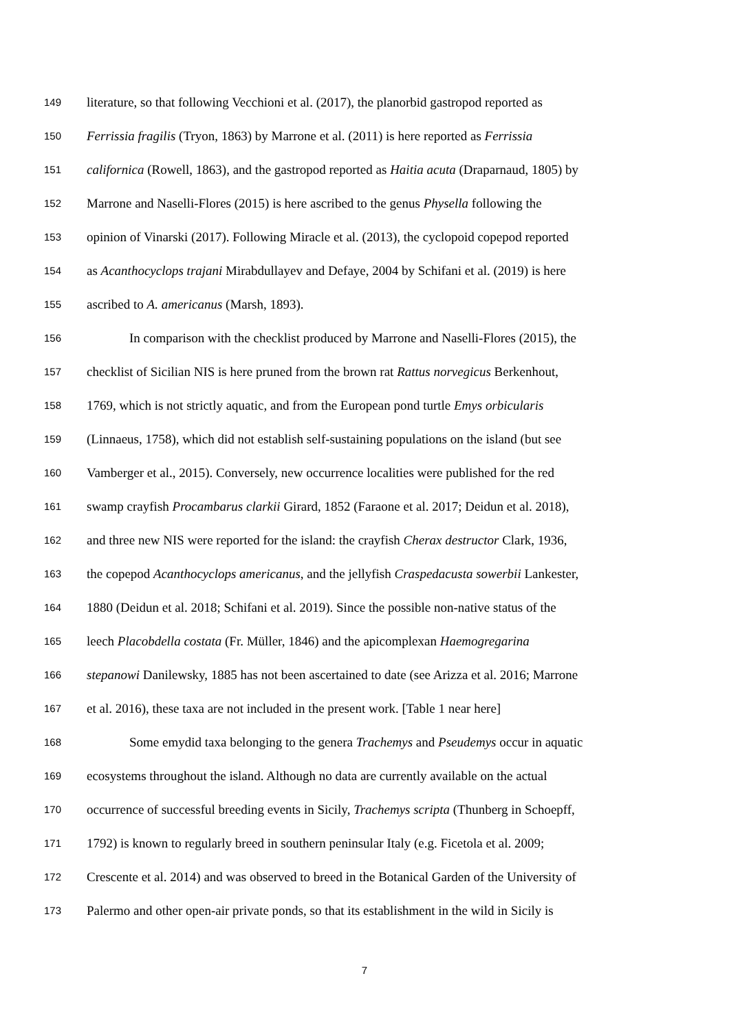149 literature, so that following Vecchioni et al. (2017), the planorbid gastropod reported as
150 Ferrissia fragilis (Tryon, 1863) by Marrone et al. (2011) is here reported as Ferrissia
151 californica (Rowell, 1863), and the gastropod reported as Haitia acuta (Draparnaud, 1805) by
152 Marrone and Naselli-Flores (2015) is here ascribed to the genus Physella following the
153 opinion of Vinarski (2017). Following Miracle et al. (2013), the cyclopoid copepod reported
154 as Acanthocyclops trajani Mirabdullayev and Defaye, 2004 by Schifani et al. (2019) is here
155 ascribed to A. americanus (Marsh, 1893).
156 In comparison with the checklist produced by Marrone and Naselli-Flores (2015), the
157 checklist of Sicilian NIS is here pruned from the brown rat Rattus norvegicus Berkenhout,
158 1769, which is not strictly aquatic, and from the European pond turtle Emys orbicularis
159 (Linnaeus, 1758), which did not establish self-sustaining populations on the island (but see
160 Vamberger et al., 2015). Conversely, new occurrence localities were published for the red
161 swamp crayfish Procambarus clarkii Girard, 1852 (Faraone et al. 2017; Deidun et al. 2018),
162 and three new NIS were reported for the island: the crayfish Cherax destructor Clark, 1936,
163 the copepod Acanthocyclops americanus, and the jellyfish Craspedacusta sowerbii Lankester,
164 1880 (Deidun et al. 2018; Schifani et al. 2019). Since the possible non-native status of the
165 leech Placobdella costata (Fr. Müller, 1846) and the apicomplexan Haemogregarina
166 stepanowi Danilewsky, 1885 has not been ascertained to date (see Arizza et al. 2016; Marrone
167 et al. 2016), these taxa are not included in the present work. [Table 1 near here]
168 Some emydid taxa belonging to the genera Trachemys and Pseudemys occur in aquatic
169 ecosystems throughout the island. Although no data are currently available on the actual
170 occurrence of successful breeding events in Sicily, Trachemys scripta (Thunberg in Schoepff,
171 1792) is known to regularly breed in southern peninsular Italy (e.g. Ficetola et al. 2009;
172 Crescente et al. 2014) and was observed to breed in the Botanical Garden of the University of
173 Palermo and other open-air private ponds, so that its establishment in the wild in Sicily is
7